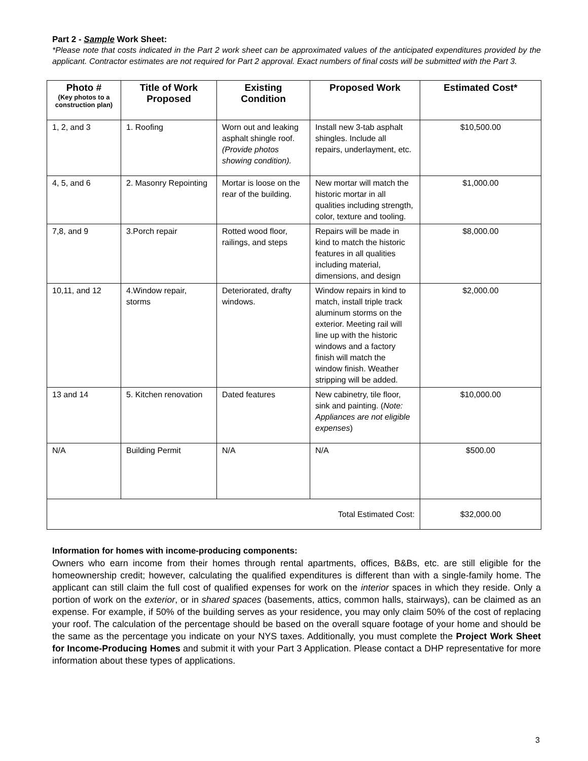Part 2 - Sample Work Sheet:
*Please note that costs indicated in the Part 2 work sheet can be approximated values of the anticipated expenditures provided by the applicant. Contractor estimates are not required for Part 2 approval. Exact numbers of final costs will be submitted with the Part 3.
| Photo # (Key photos to a construction plan) | Title of Work Proposed | Existing Condition | Proposed Work | Estimated Cost* |
| --- | --- | --- | --- | --- |
| 1, 2, and 3 | 1. Roofing | Worn out and leaking asphalt shingle roof. (Provide photos showing condition). | Install new 3-tab asphalt shingles. Include all repairs, underlayment, etc. | $10,500.00 |
| 4, 5, and 6 | 2. Masonry Repointing | Mortar is loose on the rear of the building. | New mortar will match the historic mortar in all qualities including strength, color, texture and tooling. | $1,000.00 |
| 7,8, and 9 | 3.Porch repair | Rotted wood floor, railings, and steps | Repairs will be made in kind to match the historic features in all qualities including material, dimensions, and design | $8,000.00 |
| 10,11, and 12 | 4.Window repair, storms | Deteriorated, drafty windows. | Window repairs in kind to match, install triple track aluminum storms on the exterior. Meeting rail will line up with the historic windows and a factory finish will match the window finish. Weather stripping will be added. | $2,000.00 |
| 13 and 14 | 5. Kitchen renovation | Dated features | New cabinetry, tile floor, sink and painting. ( Note: Appliances are not eligible expenses ) | $10,000.00 |
| N/A | Building Permit | N/A | N/A | $500.00 |
| Total Estimated Cost: | | | | $32,000.00 |
Information for homes with income-producing components:
Owners who earn income from their homes through rental apartments, offices, B&Bs, etc. are still eligible for the homeownership credit; however, calculating the qualified expenditures is different than with a single-family home. The applicant can still claim the full cost of qualified expenses for work on the interior spaces in which they reside. Only a portion of work on the exterior, or in shared spaces (basements, attics, common halls, stairways), can be claimed as an expense. For example, if 50% of the building serves as your residence, you may only claim 50% of the cost of replacing your roof. The calculation of the percentage should be based on the overall square footage of your home and should be the same as the percentage you indicate on your NYS taxes. Additionally, you must complete the Project Work Sheet for Income-Producing Homes and submit it with your Part 3 Application. Please contact a DHP representative for more information about these types of applications.
3